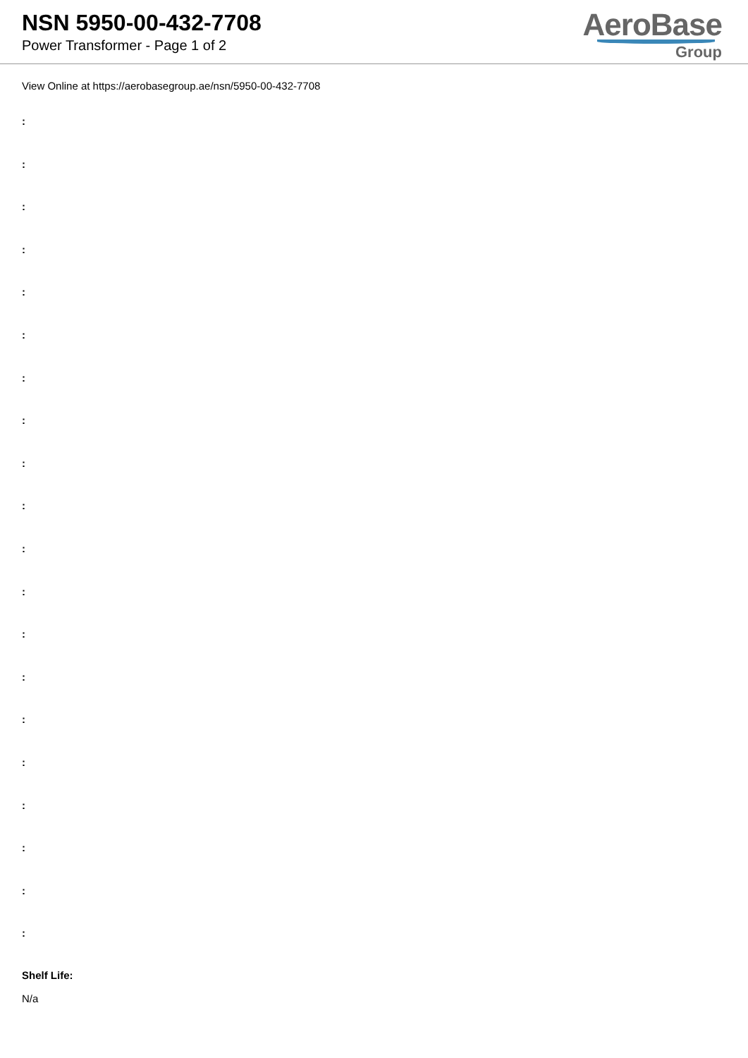NSN 5950-00-432-7708
Power Transformer - Page 1 of 2
AeroBase
Group
View Online at https://aerobasegroup.ae/nsn/5950-00-432-7708
:
:
:
:
:
:
:
:
:
:
:
:
:
:
:
:
:
:
:
:
Shelf Life:
N/a